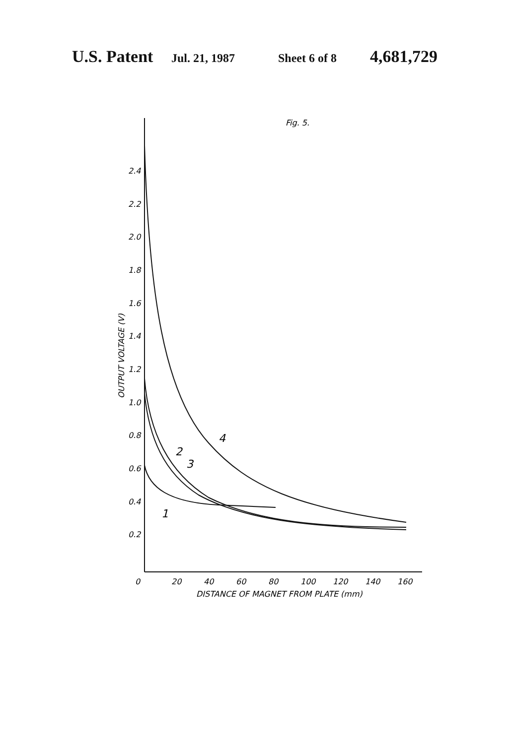U.S. Patent Jul. 21, 1987 Sheet 6 of 8 4,681,729
Fig. 5.
2.4
2.2
2.0
1.8
1.6
1.4
1.2
1.0
0.8
0.6
0.4
0.2
0
20
40
60
80
100
120
140
160
DISTANCE OF MAGNET FROM PLATE (mm)
OUTPUT VOLTAGE (V)
4
2
3
1